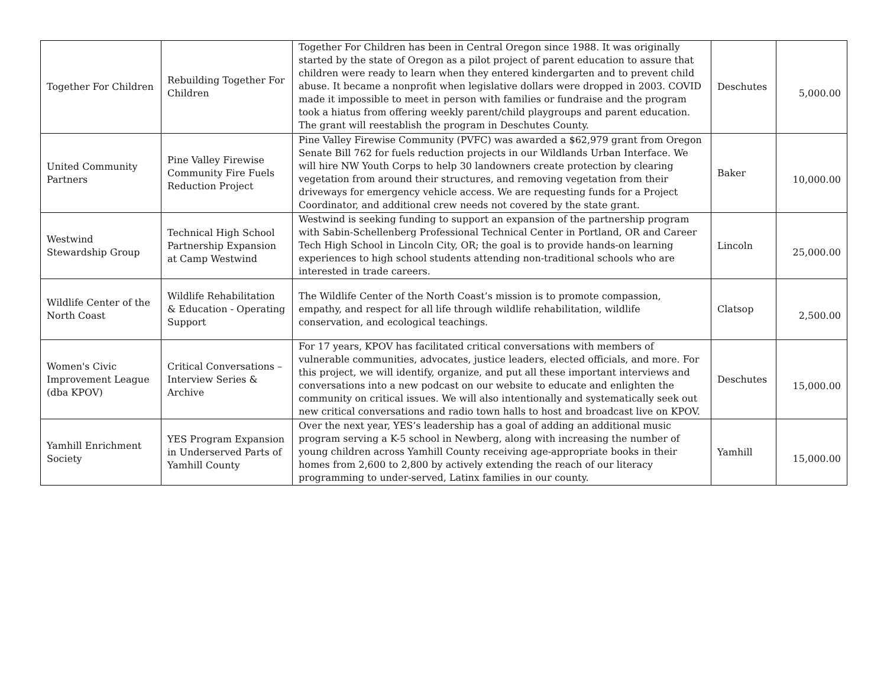| Together For Children | Rebuilding Together For Children | Together For Children has been in Central Oregon since 1988. It was originally started by the state of Oregon as a pilot project of parent education to assure that children were ready to learn when they entered kindergarten and to prevent child abuse. It became a nonprofit when legislative dollars were dropped in 2003. COVID made it impossible to meet in person with families or fundraise and the program took a hiatus from offering weekly parent/child playgroups and parent education. The grant will reestablish the program in Deschutes County. | Deschutes | 5,000.00 |
| United Community Partners | Pine Valley Firewise Community Fire Fuels Reduction Project | Pine Valley Firewise Community (PVFC) was awarded a $62,979 grant from Oregon Senate Bill 762 for fuels reduction projects in our Wildlands Urban Interface. We will hire NW Youth Corps to help 30 landowners create protection by clearing vegetation from around their structures, and removing vegetation from their driveways for emergency vehicle access. We are requesting funds for a Project Coordinator, and additional crew needs not covered by the state grant. | Baker | 10,000.00 |
| Westwind Stewardship Group | Technical High School Partnership Expansion at Camp Westwind | Westwind is seeking funding to support an expansion of the partnership program with Sabin-Schellenberg Professional Technical Center in Portland, OR and Career Tech High School in Lincoln City, OR; the goal is to provide hands-on learning experiences to high school students attending non-traditional schools who are interested in trade careers. | Lincoln | 25,000.00 |
| Wildlife Center of the North Coast | Wildlife Rehabilitation & Education - Operating Support | The Wildlife Center of the North Coast’s mission is to promote compassion, empathy, and respect for all life through wildlife rehabilitation, wildlife conservation, and ecological teachings. | Clatsop | 2,500.00 |
| Women's Civic Improvement League (dba KPOV) | Critical Conversations – Interview Series & Archive | For 17 years, KPOV has facilitated critical conversations with members of vulnerable communities, advocates, justice leaders, elected officials, and more. For this project, we will identify, organize, and put all these important interviews and conversations into a new podcast on our website to educate and enlighten the community on critical issues. We will also intentionally and systematically seek out new critical conversations and radio town halls to host and broadcast live on KPOV. | Deschutes | 15,000.00 |
| Yamhill Enrichment Society | YES Program Expansion in Underserved Parts of Yamhill County | Over the next year, YES’s leadership has a goal of adding an additional music program serving a K-5 school in Newberg, along with increasing the number of young children across Yamhill County receiving age-appropriate books in their homes from 2,600 to 2,800 by actively extending the reach of our literacy programming to under-served, Latinx families in our county. | Yamhill | 15,000.00 |